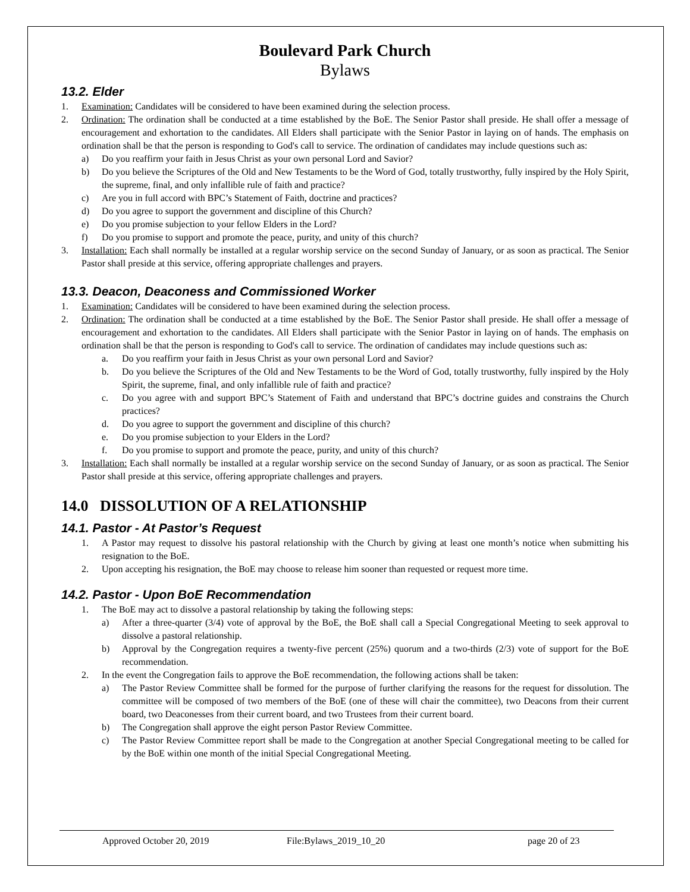Boulevard Park Church
Bylaws
13.2. Elder
1. Examination: Candidates will be considered to have been examined during the selection process.
2. Ordination: The ordination shall be conducted at a time established by the BoE. The Senior Pastor shall preside. He shall offer a message of encouragement and exhortation to the candidates. All Elders shall participate with the Senior Pastor in laying on of hands. The emphasis on ordination shall be that the person is responding to God's call to service. The ordination of candidates may include questions such as:
a) Do you reaffirm your faith in Jesus Christ as your own personal Lord and Savior?
b) Do you believe the Scriptures of the Old and New Testaments to be the Word of God, totally trustworthy, fully inspired by the Holy Spirit, the supreme, final, and only infallible rule of faith and practice?
c) Are you in full accord with BPC’s Statement of Faith, doctrine and practices?
d) Do you agree to support the government and discipline of this Church?
e) Do you promise subjection to your fellow Elders in the Lord?
f) Do you promise to support and promote the peace, purity, and unity of this church?
3. Installation: Each shall normally be installed at a regular worship service on the second Sunday of January, or as soon as practical. The Senior Pastor shall preside at this service, offering appropriate challenges and prayers.
13.3. Deacon, Deaconess and Commissioned Worker
1. Examination: Candidates will be considered to have been examined during the selection process.
2. Ordination: The ordination shall be conducted at a time established by the BoE. The Senior Pastor shall preside. He shall offer a message of encouragement and exhortation to the candidates. All Elders shall participate with the Senior Pastor in laying on of hands. The emphasis on ordination shall be that the person is responding to God's call to service. The ordination of candidates may include questions such as:
a. Do you reaffirm your faith in Jesus Christ as your own personal Lord and Savior?
b. Do you believe the Scriptures of the Old and New Testaments to be the Word of God, totally trustworthy, fully inspired by the Holy Spirit, the supreme, final, and only infallible rule of faith and practice?
c. Do you agree with and support BPC’s Statement of Faith and understand that BPC’s doctrine guides and constrains the Church practices?
d. Do you agree to support the government and discipline of this church?
e. Do you promise subjection to your Elders in the Lord?
f. Do you promise to support and promote the peace, purity, and unity of this church?
3. Installation: Each shall normally be installed at a regular worship service on the second Sunday of January, or as soon as practical. The Senior Pastor shall preside at this service, offering appropriate challenges and prayers.
14.0 DISSOLUTION OF A RELATIONSHIP
14.1. Pastor - At Pastor’s Request
1. A Pastor may request to dissolve his pastoral relationship with the Church by giving at least one month’s notice when submitting his resignation to the BoE.
2. Upon accepting his resignation, the BoE may choose to release him sooner than requested or request more time.
14.2. Pastor - Upon BoE Recommendation
1. The BoE may act to dissolve a pastoral relationship by taking the following steps:
a) After a three-quarter (3/4) vote of approval by the BoE, the BoE shall call a Special Congregational Meeting to seek approval to dissolve a pastoral relationship.
b) Approval by the Congregation requires a twenty-five percent (25%) quorum and a two-thirds (2/3) vote of support for the BoE recommendation.
2. In the event the Congregation fails to approve the BoE recommendation, the following actions shall be taken:
a) The Pastor Review Committee shall be formed for the purpose of further clarifying the reasons for the request for dissolution. The committee will be composed of two members of the BoE (one of these will chair the committee), two Deacons from their current board, two Deaconesses from their current board, and two Trustees from their current board.
b) The Congregation shall approve the eight person Pastor Review Committee.
c) The Pastor Review Committee report shall be made to the Congregation at another Special Congregational meeting to be called for by the BoE within one month of the initial Special Congregational Meeting.
Approved October 20, 2019 File:Bylaws_2019_10_20 page 20 of 23